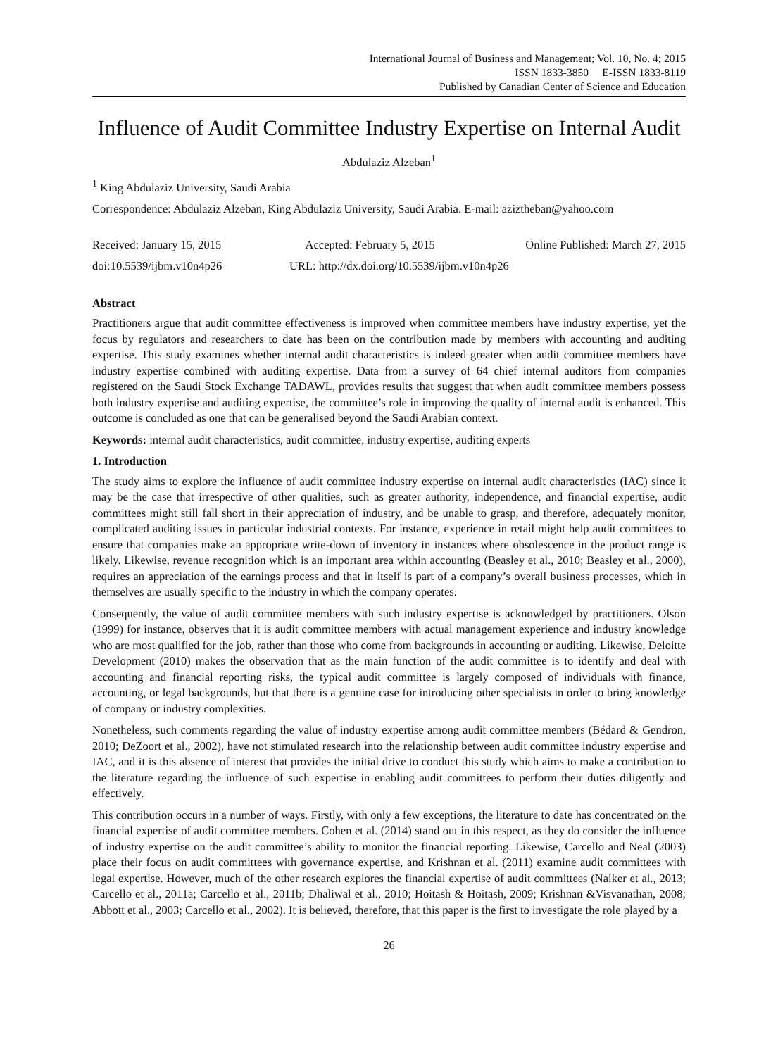International Journal of Business and Management; Vol. 10, No. 4; 2015
ISSN 1833-3850 E-ISSN 1833-8119
Published by Canadian Center of Science and Education
Influence of Audit Committee Industry Expertise on Internal Audit
Abdulaziz Alzeban<sup>1</sup>
<sup>1</sup> King Abdulaziz University, Saudi Arabia
Correspondence: Abdulaziz Alzeban, King Abdulaziz University, Saudi Arabia. E-mail: aziztheban@yahoo.com
Received: January 15, 2015 Accepted: February 5, 2015 Online Published: March 27, 2015
doi:10.5539/ijbm.v10n4p26 URL: http://dx.doi.org/10.5539/ijbm.v10n4p26
Abstract
Practitioners argue that audit committee effectiveness is improved when committee members have industry expertise, yet the focus by regulators and researchers to date has been on the contribution made by members with accounting and auditing expertise. This study examines whether internal audit characteristics is indeed greater when audit committee members have industry expertise combined with auditing expertise. Data from a survey of 64 chief internal auditors from companies registered on the Saudi Stock Exchange TADAWL, provides results that suggest that when audit committee members possess both industry expertise and auditing expertise, the committee’s role in improving the quality of internal audit is enhanced. This outcome is concluded as one that can be generalised beyond the Saudi Arabian context.
Keywords: internal audit characteristics, audit committee, industry expertise, auditing experts
1. Introduction
The study aims to explore the influence of audit committee industry expertise on internal audit characteristics (IAC) since it may be the case that irrespective of other qualities, such as greater authority, independence, and financial expertise, audit committees might still fall short in their appreciation of industry, and be unable to grasp, and therefore, adequately monitor, complicated auditing issues in particular industrial contexts. For instance, experience in retail might help audit committees to ensure that companies make an appropriate write-down of inventory in instances where obsolescence in the product range is likely. Likewise, revenue recognition which is an important area within accounting (Beasley et al., 2010; Beasley et al., 2000), requires an appreciation of the earnings process and that in itself is part of a company’s overall business processes, which in themselves are usually specific to the industry in which the company operates.
Consequently, the value of audit committee members with such industry expertise is acknowledged by practitioners. Olson (1999) for instance, observes that it is audit committee members with actual management experience and industry knowledge who are most qualified for the job, rather than those who come from backgrounds in accounting or auditing. Likewise, Deloitte Development (2010) makes the observation that as the main function of the audit committee is to identify and deal with accounting and financial reporting risks, the typical audit committee is largely composed of individuals with finance, accounting, or legal backgrounds, but that there is a genuine case for introducing other specialists in order to bring knowledge of company or industry complexities.
Nonetheless, such comments regarding the value of industry expertise among audit committee members (Bédard & Gendron, 2010; DeZoort et al., 2002), have not stimulated research into the relationship between audit committee industry expertise and IAC, and it is this absence of interest that provides the initial drive to conduct this study which aims to make a contribution to the literature regarding the influence of such expertise in enabling audit committees to perform their duties diligently and effectively.
This contribution occurs in a number of ways. Firstly, with only a few exceptions, the literature to date has concentrated on the financial expertise of audit committee members. Cohen et al. (2014) stand out in this respect, as they do consider the influence of industry expertise on the audit committee’s ability to monitor the financial reporting. Likewise, Carcello and Neal (2003) place their focus on audit committees with governance expertise, and Krishnan et al. (2011) examine audit committees with legal expertise. However, much of the other research explores the financial expertise of audit committees (Naiker et al., 2013; Carcello et al., 2011a; Carcello et al., 2011b; Dhaliwal et al., 2010; Hoitash & Hoitash, 2009; Krishnan &Visvanathan, 2008; Abbott et al., 2003; Carcello et al., 2002). It is believed, therefore, that this paper is the first to investigate the role played by a
26